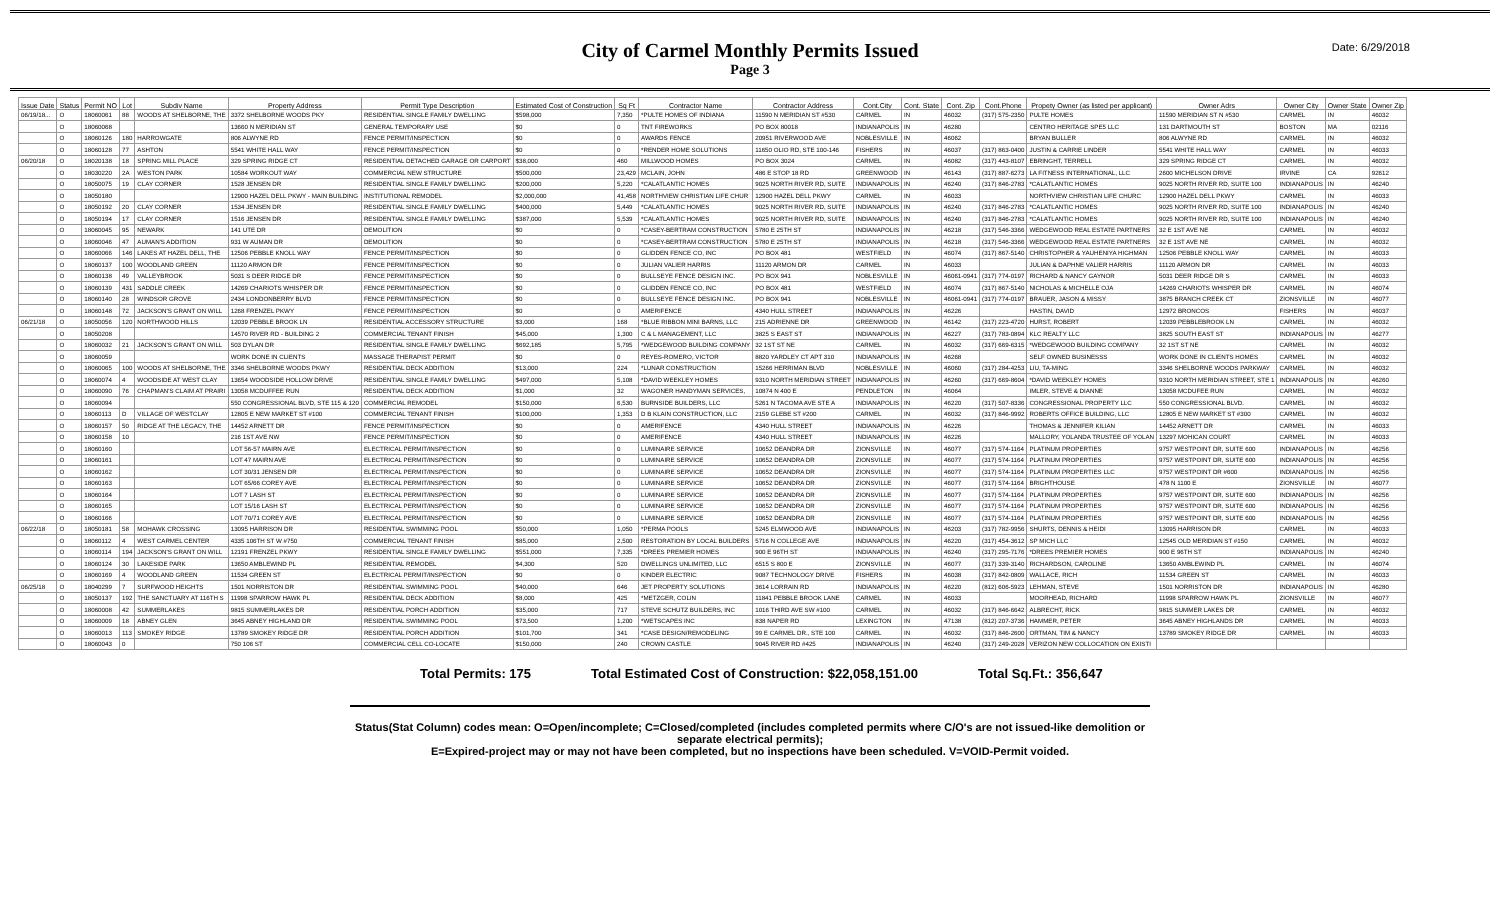City of Carmel Monthly Permits Issued
Page 3
Date: 6/29/2018
| Issue Date | Status | Permit NO | Lot | Subdiv Name | Property Address | Permit Type Description | Estimated Cost of Construction | Sq Ft | Contractor Name | Contractor Address | Cont.City | Cont. State | Cont. Zip | Cont.Phone | Propety Owner (as listed per applicant) | Owner Adrs | Owner City | Owner State | Owner Zip |
| --- | --- | --- | --- | --- | --- | --- | --- | --- | --- | --- | --- | --- | --- | --- | --- | --- | --- | --- | --- |
| 06/19/18... | O | 18060061 | 88 | WOODS AT SHELBORNE, THE | 3372 SHELBORNE WOODS PKY | RESIDENTIAL SINGLE FAMILY DWELLING | $598,000 | 7,350 | *PULTE HOMES OF INDIANA | 11590 N MERIDIAN ST #530 | CARMEL | IN | 46032 | (317) 575-2350 | PULTE HOMES | 11590 MERIDIAN ST N #530 | CARMEL | IN | 46032 |
| | O | 18060068 | | | 13660 N MERIDIAN ST | GENERAL TEMPORARY USE | $0 | 0 | TNT FIREWORKS | PO BOX 80018 | INDIANAPOLIS | IN | 46280 | | CENTRO HERITAGE SPE5 LLC | 131 DARTMOUTH ST | BOSTON | MA | 02116 |
| | O | 18060126 | 180 | HARROWGATE | 806 ALWYNE RD | FENCE PERMIT/INSPECTION | $0 | 0 | AWARDS FENCE | 20951 RIVERWOOD AVE | NOBLESVILLE | IN | 46062 | | BRYAN BULLER | 806 ALWYNE RD | CARMEL | IN | 46032 |
| | O | 18060128 | 77 | ASHTON | 5541 WHITE HALL WAY | FENCE PERMIT/INSPECTION | $0 | 0 | *RENDER HOME SOLUTIONS | 11650 OLIO RD, STE 100-146 | FISHERS | IN | 46037 | (317) 863-0400 | JUSTIN & CARRIE LINDER | 5541 WHITE HALL WAY | CARMEL | IN | 46033 |
| 06/20/18 | O | 18020138 | 18 | SPRING MILL PLACE | 329 SPRING RIDGE CT | RESIDENTIAL DETACHED GARAGE OR CARPORT | $38,000 | 460 | MILLWOOD HOMES | PO BOX 3024 | CARMEL | IN | 46082 | (317) 443-8107 | EBRINGHT, TERRELL | 329 SPRING RIDGE CT | CARMEL | IN | 46032 |
| | O | 18030220 | 2A | WESTON PARK | 10584 WORKOUT WAY | COMMERCIAL NEW STRUCTURE | $500,000 | 23,429 | MCLAIN, JOHN | 486 E STOP 18 RD | GREENWOOD | IN | 46143 | (317) 887-6273 | LA FITNESS INTERNATIONAL, LLC | 2600 MICHELSON DRIVE | IRVINE | CA | 92612 |
| | O | 18050075 | 19 | CLAY CORNER | 1528 JENSEN DR | RESIDENTIAL SINGLE FAMILY DWELLING | $200,000 | 5,220 | *CALATLANTIC HOMES | 9025 NORTH RIVER RD, SUITE | INDIANAPOLIS | IN | 46240 | (317) 846-2783 | *CALATLANTIC HOMES | 9025 NORTH RIVER RD, SUITE 100 | INDIANAPOLIS | IN | 46240 |
| | O | 18050180 | | | 12900 HAZEL DELL PKWY - MAIN BUILDING | INSTITUTIONAL REMODEL | $2,000,000 | 41,458 | NORTHVIEW CHRISTIAN LIFE CHUR | 12900 HAZEL DELL PKWY | CARMEL | IN | 46033 | | NORTHVIEW CHRISTIAN LIFE CHURC | 12900 HAZEL DELL PKWY | CARMEL | IN | 46033 |
| | O | 18050192 | 20 | CLAY CORNER | 1534 JENSEN DR | RESIDENTIAL SINGLE FAMILY DWELLING | $400,000 | 5,449 | *CALATLANTIC HOMES | 9025 NORTH RIVER RD, SUITE | INDIANAPOLIS | IN | 46240 | (317) 846-2783 | *CALATLANTIC HOMES | 9025 NORTH RIVER RD, SUITE 100 | INDIANAPOLIS | IN | 46240 |
| | O | 18050194 | 17 | CLAY CORNER | 1516 JENSEN DR | RESIDENTIAL SINGLE FAMILY DWELLING | $387,000 | 5,539 | *CALATLANTIC HOMES | 9025 NORTH RIVER RD, SUITE | INDIANAPOLIS | IN | 46240 | (317) 846-2783 | *CALATLANTIC HOMES | 9025 NORTH RIVER RD, SUITE 100 | INDIANAPOLIS | IN | 46240 |
| | O | 18060045 | 95 | NEWARK | 141 UTE DR | DEMOLITION | $0 | 0 | *CASEY-BERTRAM CONSTRUCTION | 5780 E 25TH ST | INDIANAPOLIS | IN | 46218 | (317) 546-3366 | WEDGEWOOD REAL ESTATE PARTNERS | 32 E 1ST AVE NE | CARMEL | IN | 46032 |
| | O | 18060046 | 47 | AUMAN'S ADDITION | 931 W AUMAN DR | DEMOLITION | $0 | 0 | *CASEY-BERTRAM CONSTRUCTION | 5780 E 25TH ST | INDIANAPOLIS | IN | 46218 | (317) 546-3366 | WEDGEWOOD REAL ESTATE PARTNERS | 32 E 1ST AVE NE | CARMEL | IN | 46032 |
| | O | 18060066 | 146 | LAKES AT HAZEL DELL, THE | 12506 PEBBLE KNOLL WAY | FENCE PERMIT/INSPECTION | $0 | 0 | GLIDDEN FENCE CO, INC | PO BOX 481 | WESTFIELD | IN | 46074 | (317) 867-5140 | CHRISTOPHER & YAUHENIYA HIGHMAN | 12506 PEBBLE KNOLL WAY | CARMEL | IN | 46033 |
| | O | 18060137 | 100 | WOODLAND GREEN | 11120 ARMON DR | FENCE PERMIT/INSPECTION | $0 | 0 | JULIAN VALIER HARRIS | 11120 ARMON DR | CARMEL | IN | 46033 | | JULIAN & DAPHNE VALIER HARRIS | 11120 ARMON DR | CARMEL | IN | 46033 |
| | O | 18060138 | 49 | VALLEYBROOK | 5031 S DEER RIDGE DR | FENCE PERMIT/INSPECTION | $0 | 0 | BULLSEYE FENCE DESIGN INC. | PO BOX 941 | NOBLESVILLE | IN | 46061-0941 | (317) 774-0197 | RICHARD & NANCY GAYNOR | 5031 DEER RIDGE DR S | CARMEL | IN | 46033 |
| | O | 18060139 | 431 | SADDLE CREEK | 14269 CHARIOTS WHISPER DR | FENCE PERMIT/INSPECTION | $0 | 0 | GLIDDEN FENCE CO, INC | PO BOX 481 | WESTFIELD | IN | 46074 | (317) 867-5140 | NICHOLAS & MICHELLE OJA | 14269 CHARIOTS WHISPER DR | CARMEL | IN | 46074 |
| | O | 18060140 | 28 | WINDSOR GROVE | 2434 LONDONBERRY BLVD | FENCE PERMIT/INSPECTION | $0 | 0 | BULLSEYE FENCE DESIGN INC. | PO BOX 941 | NOBLESVILLE | IN | 46061-0941 | (317) 774-0197 | BRAUER, JASON & MISSY | 3875 BRANCH CREEK CT | ZIONSVILLE | IN | 46077 |
| | O | 18060148 | 72 | JACKSON'S GRANT ON WILL | 1268 FRENZEL PKWY | FENCE PERMIT/INSPECTION | $0 | 0 | AMERIFENCE | 4340 HULL STREET | INDIANAPOLIS | IN | 46226 | | HASTIN, DAVID | 12972 BRONCOS | FISHERS | IN | 46037 |
| 06/21/18 | O | 18050056 | 120 | NORTHWOOD HILLS | 12039 PEBBLE BROOK LN | RESIDENTIAL ACCESSORY STRUCTURE | $3,000 | 168 | *BLUE RIBBON MINI BARNS, LLC | 215 ADRIENNE DR | GREENWOOD | IN | 46142 | (317) 223-4720 | HURST, ROBERT | 12039 PEBBLEBROOK LN | CARMEL | IN | 46032 |
| | O | 18050208 | | | 14570 RIVER RD - BUILDING 2 | COMMERCIAL TENANT FINISH | $45,000 | 1,300 | C & L MANAGEMENT, LLC | 3825 S EAST ST | INDIANAPOLIS | IN | 46227 | (317) 783-0894 | KLC REALTY LLC | 3825 SOUTH EAST ST | INDIANAPOLIS | IN | 46277 |
| | O | 18060032 | 21 | JACKSON'S GRANT ON WILL | 503 DYLAN DR | RESIDENTIAL SINGLE FAMILY DWELLING | $692,185 | 5,795 | *WEDGEWOOD BUILDING COMPANY | 32 1ST ST NE | CARMEL | IN | 46032 | (317) 669-6315 | *WEDGEWOOD BUILDING COMPANY | 32 1ST ST NE | CARMEL | IN | 46032 |
| | O | 18060059 | | | WORK DONE IN CLIENTS | MASSAGE THERAPIST PERMIT | $0 | 0 | REYES-ROMERO, VICTOR | 8820 YARDLEY CT APT 310 | INDIANAPOLIS | IN | 46268 | | SELF OWNED BUSINESSS | WORK DONE IN CLIENTS HOMES | CARMEL | IN | 46032 |
| | O | 18060065 | 100 | WOODS AT SHELBORNE, THE | 3346 SHELBORNE WOODS PKWY | RESIDENTIAL DECK ADDITION | $13,000 | 224 | *LUNAR CONSTRUCTION | 15266 HERRIMAN BLVD | NOBLESVILLE | IN | 46060 | (317) 284-4253 | LIU, TA-MING | 3346 SHELBORNE WOODS PARKWAY | CARMEL | IN | 46032 |
| | O | 18060074 | 4 | WOODSIDE AT WEST CLAY | 13654 WOODSIDE HOLLOW DRIVE | RESIDENTIAL SINGLE FAMILY DWELLING | $497,000 | 5,108 | *DAVID WEEKLEY HOMES | 9310 NORTH MERIDIAN STREET | INDIANAPOLIS | IN | 46260 | (317) 669-8604 | *DAVID WEEKLEY HOMES | 9310 NORTH MERIDIAN STREET, STE 1 | INDIANAPOLIS | IN | 46260 |
| | O | 18060090 | 76 | CHAPMAN'S CLAIM AT PRAIRI | 13058 MCDUFFEE RUN | RESIDENTIAL DECK ADDITION | $1,000 | 32 | WAGONER HANDYMAN SERVICES, | 10874 N 400 E | PENDLETON | IN | 46064 | | IMLER, STEVE & DIANNE | 13058 MCDUFEE RUN | CARMEL | IN | 46032 |
| | O | 18060094 | | | 550 CONGRESSIONAL BLVD, STE 115 & 120 | COMMERCIAL REMODEL | $150,000 | 6,530 | BURNSIDE BUILDERS, LLC | 5261 N TACOMA AVE STE A | INDIANAPOLIS | IN | 46220 | (317) 507-8336 | CONGRESSIONAL PROPERTY LLC | 550 CONGRESSIONAL BLVD. | CARMEL | IN | 46032 |
| | O | 18060113 | D | VILLAGE OF WESTCLAY | 12805 E NEW MARKET ST #100 | COMMERCIAL TENANT FINISH | $100,000 | 1,353 | D B KLAIN CONSTRUCTION, LLC | 2159 GLEBE ST #200 | CARMEL | IN | 46032 | (317) 846-9992 | ROBERTS OFFICE BUILDING, LLC | 12805 E NEW MARKET ST #300 | CARMEL | IN | 46032 |
| | O | 18060157 | 50 | RIDGE AT THE LEGACY, THE | 14452 ARNETT DR | FENCE PERMIT/INSPECTION | $0 | 0 | AMERIFENCE | 4340 HULL STREET | INDIANAPOLIS | IN | 46226 | | THOMAS & JENNIFER KILIAN | 14452 ARNETT DR | CARMEL | IN | 46033 |
| | O | 18060158 | 10 | | 216 1ST AVE NW | FENCE PERMIT/INSPECTION | $0 | 0 | AMERIFENCE | 4340 HULL STREET | INDIANAPOLIS | IN | 46226 | | MALLORY, YOLANDA TRUSTEE OF YOLAN | 13297 MOHICAN COURT | CARMEL | IN | 46033 |
| | O | 18060160 | | | LOT 56-57 MAIRN AVE | ELECTRICAL PERMIT/INSPECTION | $0 | 0 | LUMINAIRE SERVICE | 10652 DEANDRA DR | ZIONSVILLE | IN | 46077 | (317) 574-1164 | PLATINUM PROPERTIES | 9757 WESTPOINT DR, SUITE 600 | INDIANAPOLIS | IN | 46256 |
| | O | 18060161 | | | LOT 47 MAIRN AVE | ELECTRICAL PERMIT/INSPECTION | $0 | 0 | LUMINAIRE SERVICE | 10652 DEANDRA DR | ZIONSVILLE | IN | 46077 | (317) 574-1164 | PLATINUM PROPERTIES | 9757 WESTPOINT DR, SUITE 600 | INDIANAPOLIS | IN | 46256 |
| | O | 18060162 | | | LOT 30/31 JENSEN DR | ELECTRICAL PERMIT/INSPECTION | $0 | 0 | LUMINAIRE SERVICE | 10652 DEANDRA DR | ZIONSVILLE | IN | 46077 | (317) 574-1164 | PLATINUM PROPERTIES LLC | 9757 WESTPOINT DR #600 | INDIANAPOLIS | IN | 46256 |
| | O | 18060163 | | | LOT 65/66 COREY AVE | ELECTRICAL PERMIT/INSPECTION | $0 | 0 | LUMINAIRE SERVICE | 10652 DEANDRA DR | ZIONSVILLE | IN | 46077 | (317) 574-1164 | BRIGHTHOUSE | 478 N 1100 E | ZIONSVILLE | IN | 46077 |
| | O | 18060164 | | | LOT 7 LASH ST | ELECTRICAL PERMIT/INSPECTION | $0 | 0 | LUMINAIRE SERVICE | 10652 DEANDRA DR | ZIONSVILLE | IN | 46077 | (317) 574-1164 | PLATINUM PROPERTIES | 9757 WESTPOINT DR, SUITE 600 | INDIANAPOLIS | IN | 46256 |
| | O | 18060165 | | | LOT 15/16 LASH ST | ELECTRICAL PERMIT/INSPECTION | $0 | 0 | LUMINAIRE SERVICE | 10652 DEANDRA DR | ZIONSVILLE | IN | 46077 | (317) 574-1164 | PLATINUM PROPERTIES | 9757 WESTPOINT DR, SUITE 600 | INDIANAPOLIS | IN | 46256 |
| | O | 18060166 | | | LOT 70/71 COREY AVE | ELECTRICAL PERMIT/INSPECTION | $0 | 0 | LUMINAIRE SERVICE | 10652 DEANDRA DR | ZIONSVILLE | IN | 46077 | (317) 574-1164 | PLATINUM PROPERTIES | 9757 WESTPOINT DR, SUITE 600 | INDIANAPOLIS | IN | 46256 |
| 06/22/18 | O | 18050181 | 58 | MOHAWK CROSSING | 13095 HARRISON DR | RESIDENTIAL SWIMMING POOL | $50,000 | 1,050 | *PERMA POOLS | 5245 ELMWOOD AVE | INDIANAPOLIS | IN | 46203 | (317) 782-9956 | SHURTS, DENNIS & HEIDI | 13095 HARRISON DR | CARMEL | IN | 46033 |
| | O | 18060112 | 4 | WEST CARMEL CENTER | 4335 106TH ST W #750 | COMMERCIAL TENANT FINISH | $85,000 | 2,500 | RESTORATION BY LOCAL BUILDERS | 5716 N COLLEGE AVE | INDIANAPOLIS | IN | 46220 | (317) 454-3612 | SP MICH LLC | 12545 OLD MERIDIAN ST #150 | CARMEL | IN | 46032 |
| | O | 18060114 | 194 | JACKSON'S GRANT ON WILL | 12191 FRENZEL PKWY | RESIDENTIAL SINGLE FAMILY DWELLING | $551,000 | 7,335 | *DREES PREMIER HOMES | 900 E 96TH ST | INDIANAPOLIS | IN | 46240 | (317) 295-7176 | *DREES PREMIER HOMES | 900 E 96TH ST | INDIANAPOLIS | IN | 46240 |
| | O | 18060124 | 30 | LAKESIDE PARK | 13650 AMBLEWIND PL | RESIDENTIAL REMODEL | $4,300 | 520 | DWELLINGS UNLIMITED, LLC | 6515 S 800 E | ZIONSVILLE | IN | 46077 | (317) 339-3140 | RICHARDSON, CAROLINE | 13650 AMBLEWIND PL | CARMEL | IN | 46074 |
| | O | 18060169 | 4 | WOODLAND GREEN | 11534 GREEN ST | ELECTRICAL PERMIT/INSPECTION | $0 | 0 | KINDER ELECTRIC | 9087 TECHNOLOGY DRIVE | FISHERS | IN | 46038 | (317) 842-0809 | WALLACE, RICH | 11534 GREEN ST | CARMEL | IN | 46033 |
| 06/25/18 | O | 18040299 | 7 | SURFWOOD HEIGHTS | 1501 NORRISTON DR | RESIDENTIAL SWIMMING POOL | $40,000 | 646 | JET PROPERTY SOLUTIONS | 3614 LORRAIN RD | INDIANAPOLIS | IN | 46220 | (812) 606-5923 | LEHMAN, STEVE | 1501 NORRISTON DR | INDIANAPOLIS | IN | 46280 |
| | O | 18050137 | 192 | THE SANCTUARY AT 116TH S | 11998 SPARROW HAWK PL | RESIDENTIAL DECK ADDITION | $8,000 | 425 | *METZGER, COLIN | 11841 PEBBLE BROOK LANE | CARMEL | IN | 46033 | | MOORHEAD, RICHARD | 11998 SPARROW HAWK PL | ZIONSVILLE | IN | 46077 |
| | O | 18060008 | 42 | SUMMERLAKES | 9815 SUMMERLAKES DR | RESIDENTIAL PORCH ADDITION | $35,000 | 717 | STEVE SCHUTZ BUILDERS, INC | 1016 THIRD AVE SW #100 | CARMEL | IN | 46032 | (317) 846-6642 | ALBRECHT, RICK | 9815 SUMMER LAKES DR | CARMEL | IN | 46032 |
| | O | 18060009 | 18 | ABNEY GLEN | 3645 ABNEY HIGHLAND DR | RESIDENTIAL SWIMMING POOL | $73,500 | 1,200 | *WETSCAPES INC | 838 NAPER RD | LEXINGTON | IN | 47138 | (812) 207-3736 | HAMMER, PETER | 3645 ABNEY HIGHLANDS DR | CARMEL | IN | 46033 |
| | O | 18060013 | 113 | SMOKEY RIDGE | 13789 SMOKEY RIDGE DR | RESIDENTIAL PORCH ADDITION | $101,700 | 341 | *CASE DESIGN/REMODELING | 99 E CARMEL DR., STE 100 | CARMEL | IN | 46032 | (317) 846-2600 | ORTMAN, TIM & NANCY | 13789 SMOKEY RIDGE DR | CARMEL | IN | 46033 |
| | O | 18060043 | 0 | | 750 106 ST | COMMERCIAL CELL CO-LOCATE | $150,000 | 240 | CROWN CASTLE | 9045 RIVER RD #425 | INDIANAPOLIS | IN | 46240 | (317) 249-2028 | VERIZON NEW COLLOCATION ON EXISTI | | | | |
Total Permits: 175 Total Estimated Cost of Construction: $22,058,151.00 Total Sq.Ft.: 356,647
Status(Stat Column) codes mean: O=Open/incomplete; C=Closed/completed (includes completed permits where C/O's are not issued-like demolition or separate electrical permits);
E=Expired-project may or may not have been completed, but no inspections have been scheduled. V=VOID-Permit voided.